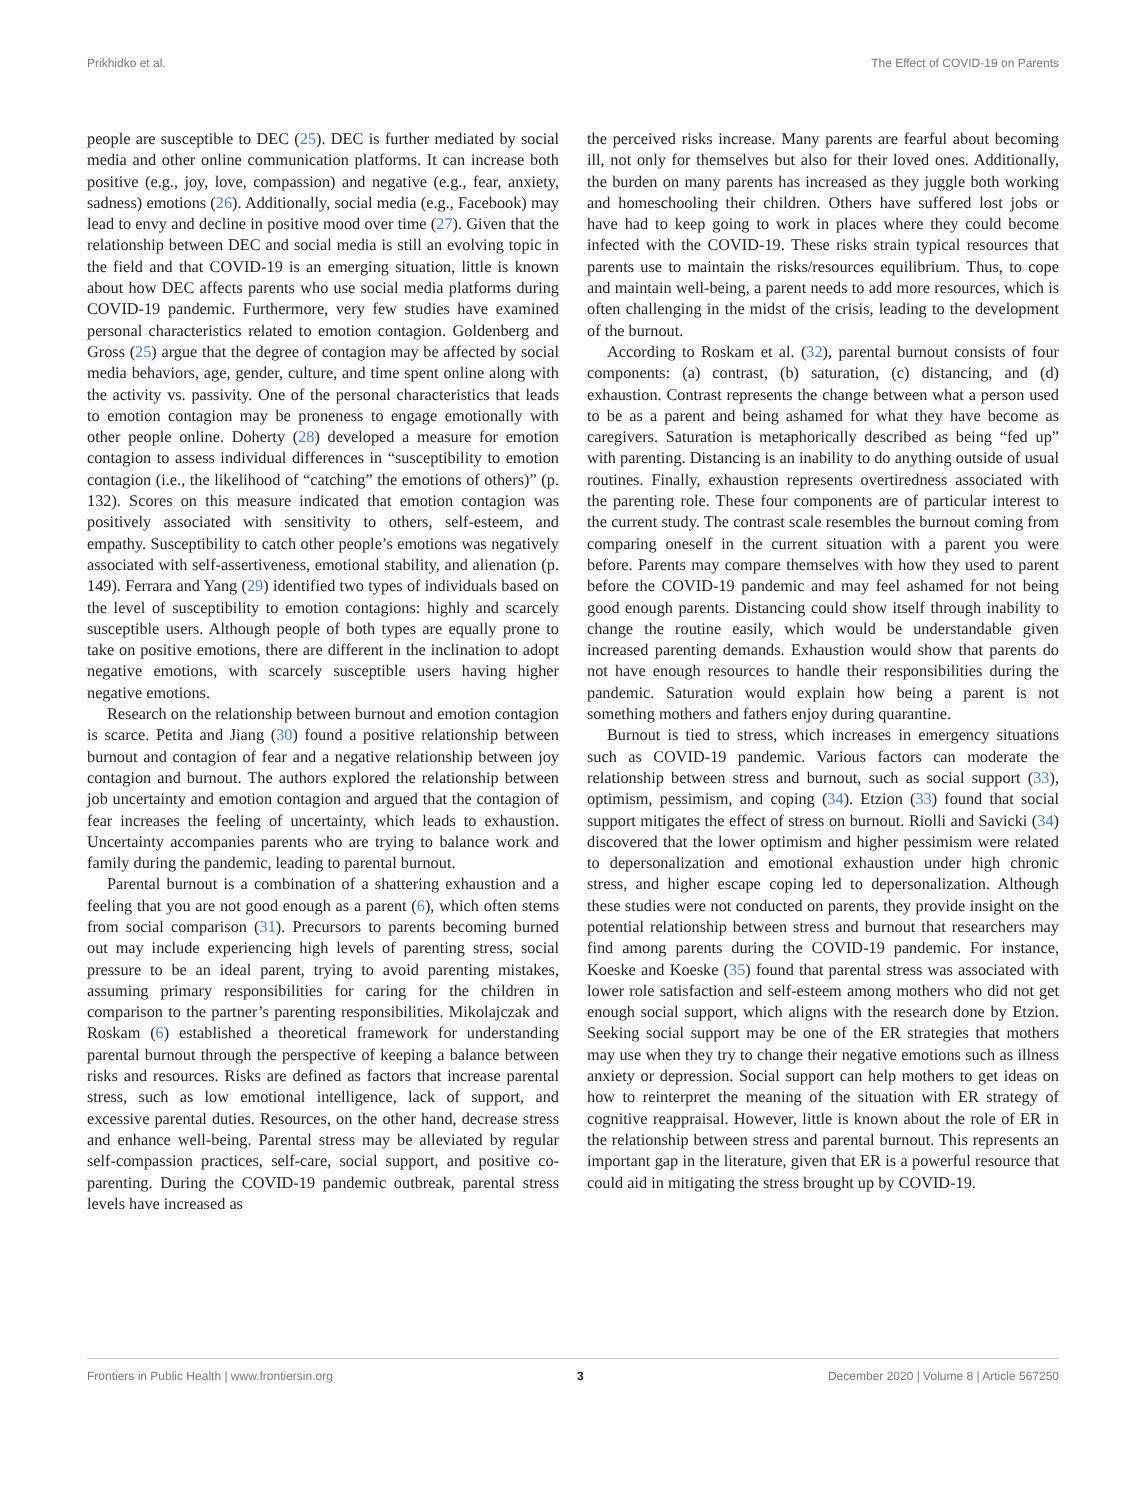Prikhidko et al. The Effect of COVID-19 on Parents
people are susceptible to DEC (25). DEC is further mediated by social media and other online communication platforms. It can increase both positive (e.g., joy, love, compassion) and negative (e.g., fear, anxiety, sadness) emotions (26). Additionally, social media (e.g., Facebook) may lead to envy and decline in positive mood over time (27). Given that the relationship between DEC and social media is still an evolving topic in the field and that COVID-19 is an emerging situation, little is known about how DEC affects parents who use social media platforms during COVID-19 pandemic. Furthermore, very few studies have examined personal characteristics related to emotion contagion. Goldenberg and Gross (25) argue that the degree of contagion may be affected by social media behaviors, age, gender, culture, and time spent online along with the activity vs. passivity. One of the personal characteristics that leads to emotion contagion may be proneness to engage emotionally with other people online. Doherty (28) developed a measure for emotion contagion to assess individual differences in “susceptibility to emotion contagion (i.e., the likelihood of “catching” the emotions of others)” (p. 132). Scores on this measure indicated that emotion contagion was positively associated with sensitivity to others, self-esteem, and empathy. Susceptibility to catch other people’s emotions was negatively associated with self-assertiveness, emotional stability, and alienation (p. 149). Ferrara and Yang (29) identified two types of individuals based on the level of susceptibility to emotion contagions: highly and scarcely susceptible users. Although people of both types are equally prone to take on positive emotions, there are different in the inclination to adopt negative emotions, with scarcely susceptible users having higher negative emotions.
Research on the relationship between burnout and emotion contagion is scarce. Petita and Jiang (30) found a positive relationship between burnout and contagion of fear and a negative relationship between joy contagion and burnout. The authors explored the relationship between job uncertainty and emotion contagion and argued that the contagion of fear increases the feeling of uncertainty, which leads to exhaustion. Uncertainty accompanies parents who are trying to balance work and family during the pandemic, leading to parental burnout.
Parental burnout is a combination of a shattering exhaustion and a feeling that you are not good enough as a parent (6), which often stems from social comparison (31). Precursors to parents becoming burned out may include experiencing high levels of parenting stress, social pressure to be an ideal parent, trying to avoid parenting mistakes, assuming primary responsibilities for caring for the children in comparison to the partner’s parenting responsibilities. Mikolajczak and Roskam (6) established a theoretical framework for understanding parental burnout through the perspective of keeping a balance between risks and resources. Risks are defined as factors that increase parental stress, such as low emotional intelligence, lack of support, and excessive parental duties. Resources, on the other hand, decrease stress and enhance well-being. Parental stress may be alleviated by regular self-compassion practices, self-care, social support, and positive co-parenting. During the COVID-19 pandemic outbreak, parental stress levels have increased as
the perceived risks increase. Many parents are fearful about becoming ill, not only for themselves but also for their loved ones. Additionally, the burden on many parents has increased as they juggle both working and homeschooling their children. Others have suffered lost jobs or have had to keep going to work in places where they could become infected with the COVID-19. These risks strain typical resources that parents use to maintain the risks/resources equilibrium. Thus, to cope and maintain well-being, a parent needs to add more resources, which is often challenging in the midst of the crisis, leading to the development of the burnout.
According to Roskam et al. (32), parental burnout consists of four components: (a) contrast, (b) saturation, (c) distancing, and (d) exhaustion. Contrast represents the change between what a person used to be as a parent and being ashamed for what they have become as caregivers. Saturation is metaphorically described as being “fed up” with parenting. Distancing is an inability to do anything outside of usual routines. Finally, exhaustion represents overtiredness associated with the parenting role. These four components are of particular interest to the current study. The contrast scale resembles the burnout coming from comparing oneself in the current situation with a parent you were before. Parents may compare themselves with how they used to parent before the COVID-19 pandemic and may feel ashamed for not being good enough parents. Distancing could show itself through inability to change the routine easily, which would be understandable given increased parenting demands. Exhaustion would show that parents do not have enough resources to handle their responsibilities during the pandemic. Saturation would explain how being a parent is not something mothers and fathers enjoy during quarantine.
Burnout is tied to stress, which increases in emergency situations such as COVID-19 pandemic. Various factors can moderate the relationship between stress and burnout, such as social support (33), optimism, pessimism, and coping (34). Etzion (33) found that social support mitigates the effect of stress on burnout. Riolli and Savicki (34) discovered that the lower optimism and higher pessimism were related to depersonalization and emotional exhaustion under high chronic stress, and higher escape coping led to depersonalization. Although these studies were not conducted on parents, they provide insight on the potential relationship between stress and burnout that researchers may find among parents during the COVID-19 pandemic. For instance, Koeske and Koeske (35) found that parental stress was associated with lower role satisfaction and self-esteem among mothers who did not get enough social support, which aligns with the research done by Etzion. Seeking social support may be one of the ER strategies that mothers may use when they try to change their negative emotions such as illness anxiety or depression. Social support can help mothers to get ideas on how to reinterpret the meaning of the situation with ER strategy of cognitive reappraisal. However, little is known about the role of ER in the relationship between stress and parental burnout. This represents an important gap in the literature, given that ER is a powerful resource that could aid in mitigating the stress brought up by COVID-19.
Frontiers in Public Health | www.frontiersin.org 3 December 2020 | Volume 8 | Article 567250